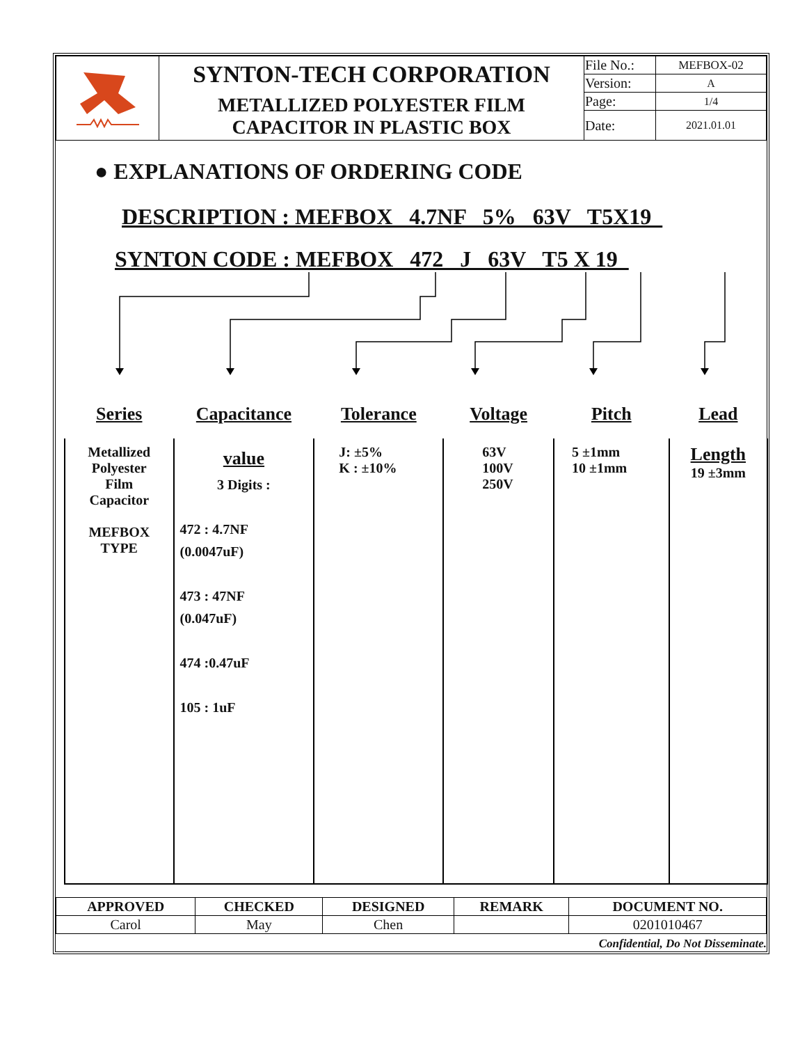| | SYNTON-TECH CORPORATION | File No.: | MEFBOX-02 |
| | | Version: | A |
| | METALLIZED POLYESTER FILM CAPACITOR IN PLASTIC BOX | Page: | 1/4 |
| | | Date: | 2021.01.01 |
● EXPLANATIONS OF ORDERING CODE
DESCRIPTION : MEFBOX 4.7NF 5% 63V T5X19
SYNTON CODE : MEFBOX 472 J 63V T5 X 19
| Series | Capacitance | Tolerance | Voltage | Pitch | Lead |
| --- | --- | --- | --- | --- | --- |
| Metallized Polyester Film Capacitor MEFBOX TYPE | value 3 Digits : 472 : 4.7NF (0.0047uF) 473 : 47NF (0.047uF) 474 :0.47uF 105 : 1uF | J: ±5% K : ±10% | 63V 100V 250V | 5 ±1mm 10 ±1mm | Length 19 ±3mm |
| APPROVED | CHECKED | DESIGNED | REMARK | DOCUMENT NO. |
| Carol | May | Chen | | 0201010467 |
Confidential, Do Not Disseminate.